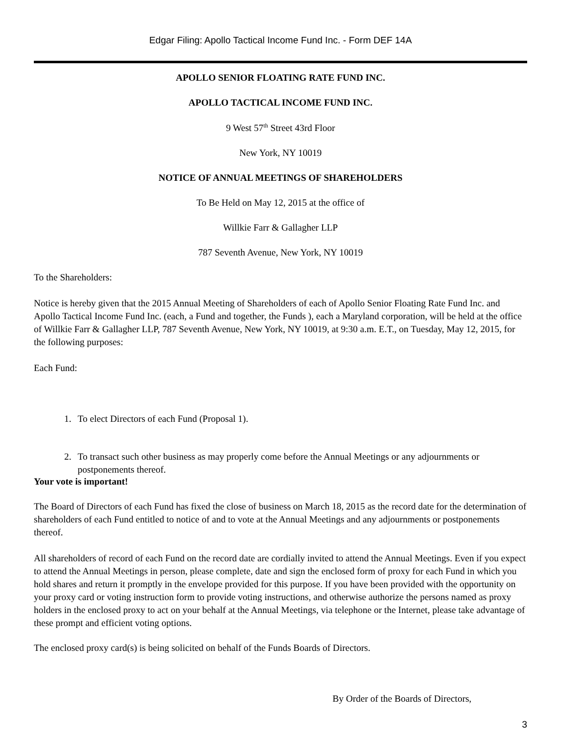Edgar Filing: Apollo Tactical Income Fund Inc. - Form DEF 14A
APOLLO SENIOR FLOATING RATE FUND INC.
APOLLO TACTICAL INCOME FUND INC.
9 West 57<sup>th</sup> Street 43rd Floor
New York, NY 10019
NOTICE OF ANNUAL MEETINGS OF SHAREHOLDERS
To Be Held on May 12, 2015 at the office of
Willkie Farr & Gallagher LLP
787 Seventh Avenue, New York, NY 10019
To the Shareholders:
Notice is hereby given that the 2015 Annual Meeting of Shareholders of each of Apollo Senior Floating Rate Fund Inc. and Apollo Tactical Income Fund Inc. (each, a Fund and together, the Funds ), each a Maryland corporation, will be held at the office of Willkie Farr & Gallagher LLP, 787 Seventh Avenue, New York, NY 10019, at 9:30 a.m. E.T., on Tuesday, May 12, 2015, for the following purposes:
Each Fund:
1. To elect Directors of each Fund (Proposal 1).
2. To transact such other business as may properly come before the Annual Meetings or any adjournments or postponements thereof.
Your vote is important!
The Board of Directors of each Fund has fixed the close of business on March 18, 2015 as the record date for the determination of shareholders of each Fund entitled to notice of and to vote at the Annual Meetings and any adjournments or postponements thereof.
All shareholders of record of each Fund on the record date are cordially invited to attend the Annual Meetings. Even if you expect to attend the Annual Meetings in person, please complete, date and sign the enclosed form of proxy for each Fund in which you hold shares and return it promptly in the envelope provided for this purpose. If you have been provided with the opportunity on your proxy card or voting instruction form to provide voting instructions, and otherwise authorize the persons named as proxy holders in the enclosed proxy to act on your behalf at the Annual Meetings, via telephone or the Internet, please take advantage of these prompt and efficient voting options.
The enclosed proxy card(s) is being solicited on behalf of the Funds Boards of Directors.
By Order of the Boards of Directors,
3